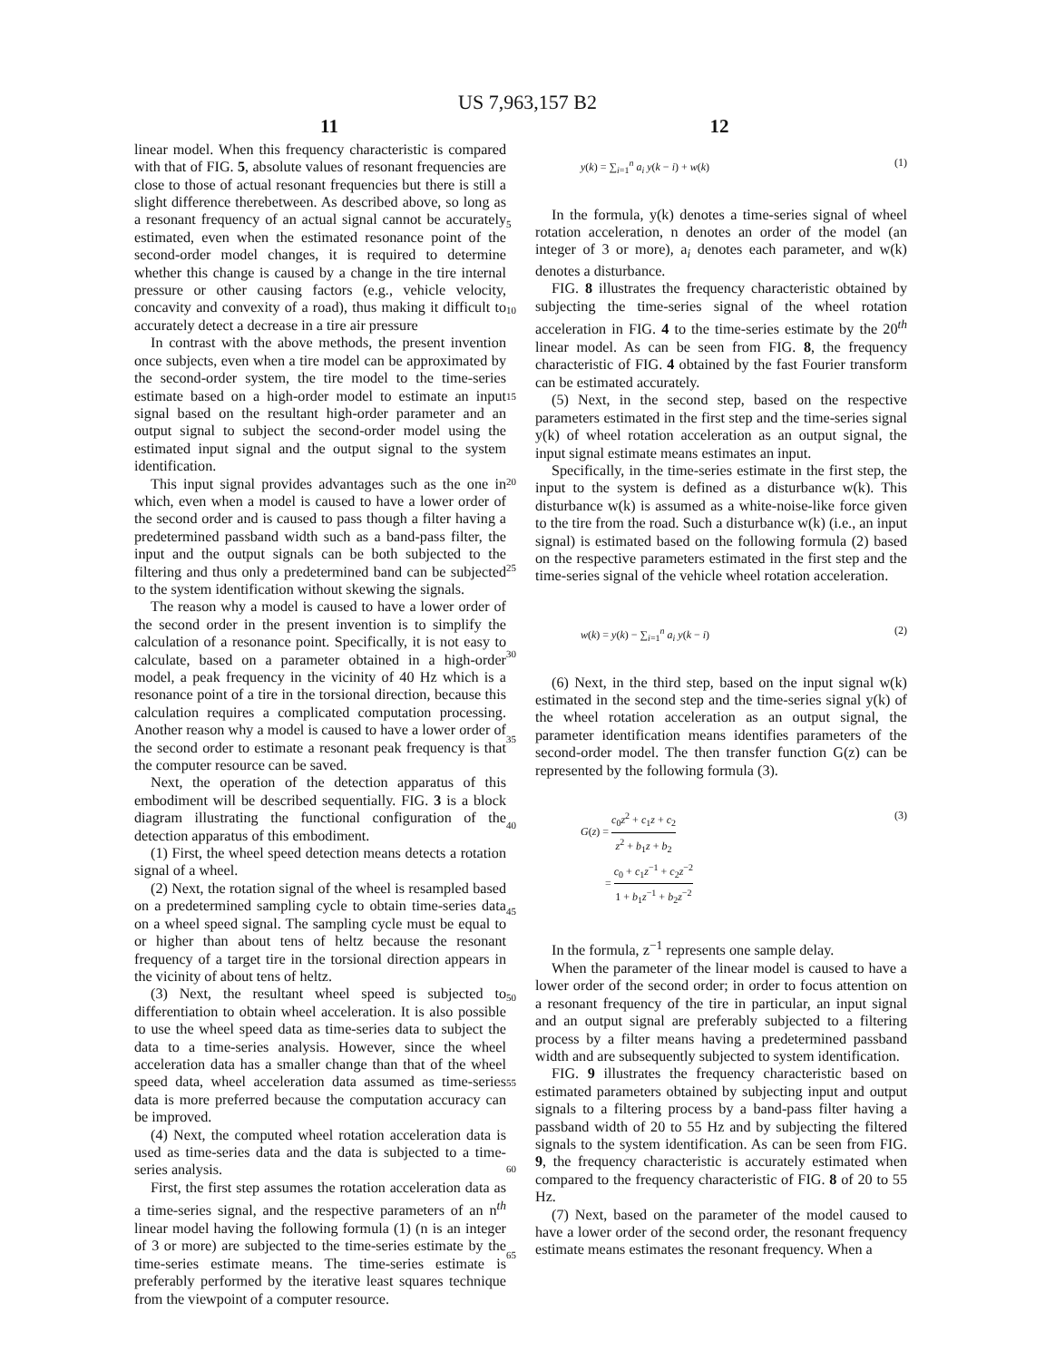US 7,963,157 B2
11 12
linear model. When this frequency characteristic is compared with that of FIG. 5, absolute values of resonant frequencies are close to those of actual resonant frequencies but there is still a slight difference therebetween. As described above, so long as a resonant frequency of an actual signal cannot be accurately estimated, even when the estimated resonance point of the second-order model changes, it is required to determine whether this change is caused by a change in the tire internal pressure or other causing factors (e.g., vehicle velocity, concavity and convexity of a road), thus making it difficult to accurately detect a decrease in a tire air pressure
In contrast with the above methods, the present invention once subjects, even when a tire model can be approximated by the second-order system, the tire model to the time-series estimate based on a high-order model to estimate an input signal based on the resultant high-order parameter and an output signal to subject the second-order model using the estimated input signal and the output signal to the system identification.
This input signal provides advantages such as the one in which, even when a model is caused to have a lower order of the second order and is caused to pass though a filter having a predetermined passband width such as a band-pass filter, the input and the output signals can be both subjected to the filtering and thus only a predetermined band can be subjected to the system identification without skewing the signals.
The reason why a model is caused to have a lower order of the second order in the present invention is to simplify the calculation of a resonance point. Specifically, it is not easy to calculate, based on a parameter obtained in a high-order model, a peak frequency in the vicinity of 40 Hz which is a resonance point of a tire in the torsional direction, because this calculation requires a complicated computation processing. Another reason why a model is caused to have a lower order of the second order to estimate a resonant peak frequency is that the computer resource can be saved.
Next, the operation of the detection apparatus of this embodiment will be described sequentially. FIG. 3 is a block diagram illustrating the functional configuration of the detection apparatus of this embodiment.
(1) First, the wheel speed detection means detects a rotation signal of a wheel.
(2) Next, the rotation signal of the wheel is resampled based on a predetermined sampling cycle to obtain time-series data on a wheel speed signal. The sampling cycle must be equal to or higher than about tens of heltz because the resonant frequency of a target tire in the torsional direction appears in the vicinity of about tens of heltz.
(3) Next, the resultant wheel speed is subjected to differentiation to obtain wheel acceleration. It is also possible to use the wheel speed data as time-series data to subject the data to a time-series analysis. However, since the wheel acceleration data has a smaller change than that of the wheel speed data, wheel acceleration data assumed as time-series data is more preferred because the computation accuracy can be improved.
(4) Next, the computed wheel rotation acceleration data is used as time-series data and the data is subjected to a time-series analysis.
First, the first step assumes the rotation acceleration data as a time-series signal, and the respective parameters of an n<sup>th</sup> linear model having the following formula (1) (n is an integer of 3 or more) are subjected to the time-series estimate by the time-series estimate means. The time-series estimate is preferably performed by the iterative least squares technique from the viewpoint of a computer resource.
5
10
15
20
25
30
35
40
45
50
55
60
65
y(k) = ∑<sub>i=1</sub><sup>n</sup> a<sub>i</sub> y(k − i) + w(k) (1)
In the formula, y(k) denotes a time-series signal of wheel rotation acceleration, n denotes an order of the model (an integer of 3 or more), a<sub>i</sub> denotes each parameter, and w(k) denotes a disturbance.
FIG. 8 illustrates the frequency characteristic obtained by subjecting the time-series signal of the wheel rotation acceleration in FIG. 4 to the time-series estimate by the 20<sup>th</sup> linear model. As can be seen from FIG. 8, the frequency characteristic of FIG. 4 obtained by the fast Fourier transform can be estimated accurately.
(5) Next, in the second step, based on the respective parameters estimated in the first step and the time-series signal y(k) of wheel rotation acceleration as an output signal, the input signal estimate means estimates an input.
Specifically, in the time-series estimate in the first step, the input to the system is defined as a disturbance w(k). This disturbance w(k) is assumed as a white-noise-like force given to the tire from the road. Such a disturbance w(k) (i.e., an input signal) is estimated based on the following formula (2) based on the respective parameters estimated in the first step and the time-series signal of the vehicle wheel rotation acceleration.
w(k) = y(k) − ∑<sub>i=1</sub><sup>n</sup> a<sub>i</sub> y(k − i) (2)
(6) Next, in the third step, based on the input signal w(k) estimated in the second step and the time-series signal y(k) of the wheel rotation acceleration as an output signal, the parameter identification means identifies parameters of the second-order model. The then transfer function G(z) can be represented by the following formula (3).
G(z) = c<sub>0</sub>z<sup>2</sup> + c<sub>1</sub>z + c<sub>2</sub> z<sup>2</sup> + b<sub>1</sub>z + b<sub>2</sub>
= c<sub>0</sub> + c<sub>1</sub>z<sup>−1</sup> + c<sub>2</sub>z<sup>−2</sup> 1 + b<sub>1</sub>z<sup>−1</sup> + b<sub>2</sub>z<sup>−2</sup> (3)
In the formula, z<sup>−1</sup> represents one sample delay.
When the parameter of the linear model is caused to have a lower order of the second order; in order to focus attention on a resonant frequency of the tire in particular, an input signal and an output signal are preferably subjected to a filtering process by a filter means having a predetermined passband width and are subsequently subjected to system identification.
FIG. 9 illustrates the frequency characteristic based on estimated parameters obtained by subjecting input and output signals to a filtering process by a band-pass filter having a passband width of 20 to 55 Hz and by subjecting the filtered signals to the system identification. As can be seen from FIG. 9, the frequency characteristic is accurately estimated when compared to the frequency characteristic of FIG. 8 of 20 to 55 Hz.
(7) Next, based on the parameter of the model caused to have a lower order of the second order, the resonant frequency estimate means estimates the resonant frequency. When a